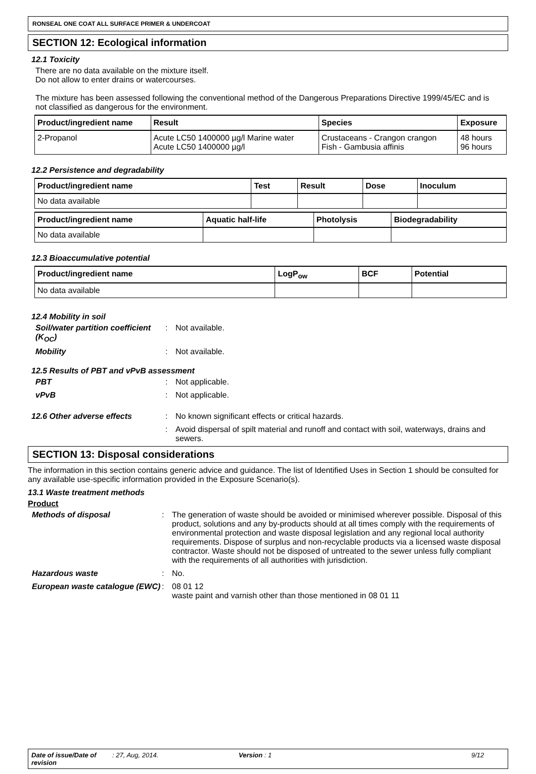RONSEAL ONE COAT ALL SURFACE PRIMER & UNDERCOAT
SECTION 12: Ecological information
12.1 Toxicity
There are no data available on the mixture itself.
Do not allow to enter drains or watercourses.
The mixture has been assessed following the conventional method of the Dangerous Preparations Directive 1999/45/EC and is not classified as dangerous for the environment.
| Product/ingredient name | Result | Species | Exposure |
| --- | --- | --- | --- |
| 2-Propanol | Acute LC50 1400000 µg/l Marine water Acute LC50 1400000 µg/l | Crustaceans - Crangon crangon Fish - Gambusia affinis | 48 hours 96 hours |
12.2 Persistence and degradability
| Product/ingredient name | Test | Result | Dose | Inoculum |
| --- | --- | --- | --- | --- |
| No data available | | | | |
| Product/ingredient name | Aquatic half-life | Photolysis | Biodegradability |
| --- | --- | --- | --- |
| No data available | | | |
12.3 Bioaccumulative potential
| Product/ingredient name | LogP<sub>ow</sub> | BCF | Potential |
| --- | --- | --- | --- |
| No data available | | | |
12.4 Mobility in soil
Soil/water partition coefficient (K<sub>OC</sub>)
:
Not available.
Mobility
:
Not available.
12.5 Results of PBT and vPvB assessment
PBT
:
Not applicable.
vPvB
:
Not applicable.
12.6 Other adverse effects
:
No known significant effects or critical hazards.
:
Avoid dispersal of spilt material and runoff and contact with soil, waterways, drains and sewers.
SECTION 13: Disposal considerations
The information in this section contains generic advice and guidance. The list of Identified Uses in Section 1 should be consulted for any available use-specific information provided in the Exposure Scenario(s).
13.1 Waste treatment methods
Product
Methods of disposal
:
The generation of waste should be avoided or minimised wherever possible. Disposal of this product, solutions and any by-products should at all times comply with the requirements of environmental protection and waste disposal legislation and any regional local authority requirements. Dispose of surplus and non-recyclable products via a licensed waste disposal contractor. Waste should not be disposed of untreated to the sewer unless fully compliant with the requirements of all authorities with jurisdiction.
Hazardous waste
:
No.
European waste catalogue (EWC)
:
08 01 12
waste paint and varnish other than those mentioned in 08 01 11
Date of issue/Date of revision: 27, Aug, 2014. Version : 1 9/12